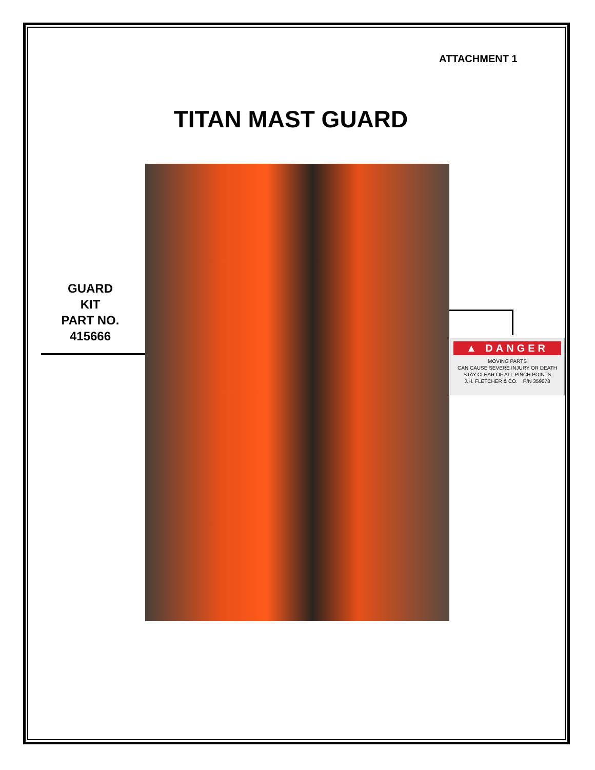ATTACHMENT 1
TITAN MAST GUARD
GUARD
KIT
PART NO.
415666
▲ DANGER
MOVING PARTS
CAN CAUSE SEVERE INJURY OR DEATH
STAY CLEAR OF ALL PINCH POINTS
J.H. FLETCHER & CO. P/N 359078